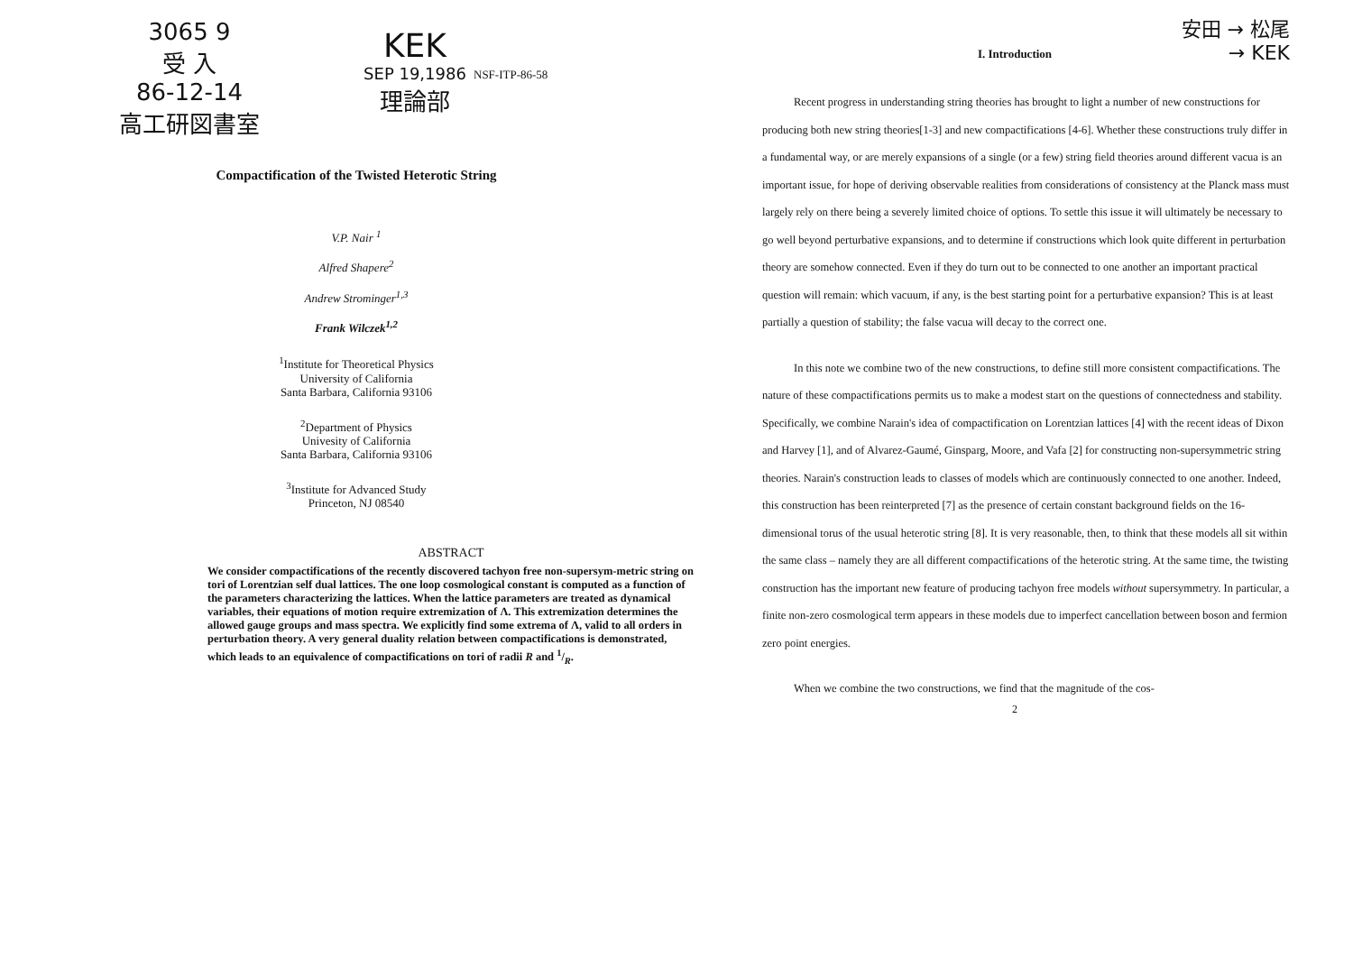3065 9
受 入
86-12-14
高工研図書室
KEK
SEP 19,1986
理論部
NSF-ITP-86-58
Compactification of the Twisted Heterotic String
V.P. Nair <sup>1</sup>
Alfred Shapere<sup>2</sup>
Andrew Strominger<sup>1,3</sup>
Frank Wilczek<sup>1,2</sup>
<sup>1</sup> Institute for Theoretical Physics
University of California
Santa Barbara, California 93106
<sup>2</sup> Department of Physics
Univesity of California
Santa Barbara, California 93106
<sup>3</sup> Institute for Advanced Study
Princeton, NJ 08540
ABSTRACT
We consider compactifications of the recently discovered tachyon free non-supersym-metric string on tori of Lorentzian self dual lattices. The one loop cosmological constant is computed as a function of the parameters characterizing the lattices. When the lattice parameters are treated as dynamical variables, their equations of motion require extremization of Λ. This extremization determines the allowed gauge groups and mass spectra. We explicitly find some extrema of Λ, valid to all orders in perturbation theory. A very general duality relation between compactifications is demonstrated, which leads to an equivalence of compactifications on tori of radii R and 1/R.
安田 → 松尾
→ KEK
I. Introduction
Recent progress in understanding string theories has brought to light a number of new constructions for producing both new string theories[1-3] and new compactifications [4-6]. Whether these constructions truly differ in a fundamental way, or are merely expansions of a single (or a few) string field theories around different vacua is an important issue, for hope of deriving observable realities from considerations of consistency at the Planck mass must largely rely on there being a severely limited choice of options. To settle this issue it will ultimately be necessary to go well beyond perturbative expansions, and to determine if constructions which look quite different in perturbation theory are somehow connected. Even if they do turn out to be connected to one another an important practical question will remain: which vacuum, if any, is the best starting point for a perturbative expansion? This is at least partially a question of stability; the false vacua will decay to the correct one.
In this note we combine two of the new constructions, to define still more consistent compactifications. The nature of these compactifications permits us to make a modest start on the questions of connectedness and stability. Specifically, we combine Narain's idea of compactification on Lorentzian lattices [4] with the recent ideas of Dixon and Harvey [1], and of Alvarez-Gaumé, Ginsparg, Moore, and Vafa [2] for constructing non-supersymmetric string theories. Narain's construction leads to classes of models which are continuously connected to one another. Indeed, this construction has been reinterpreted [7] as the presence of certain constant background fields on the 16-dimensional torus of the usual heterotic string [8]. It is very reasonable, then, to think that these models all sit within the same class – namely they are all different compactifications of the heterotic string. At the same time, the twisting construction has the important new feature of producing tachyon free models without supersymmetry. In particular, a finite non-zero cosmological term appears in these models due to imperfect cancellation between boson and fermion zero point energies.
When we combine the two constructions, we find that the magnitude of the cos-
2